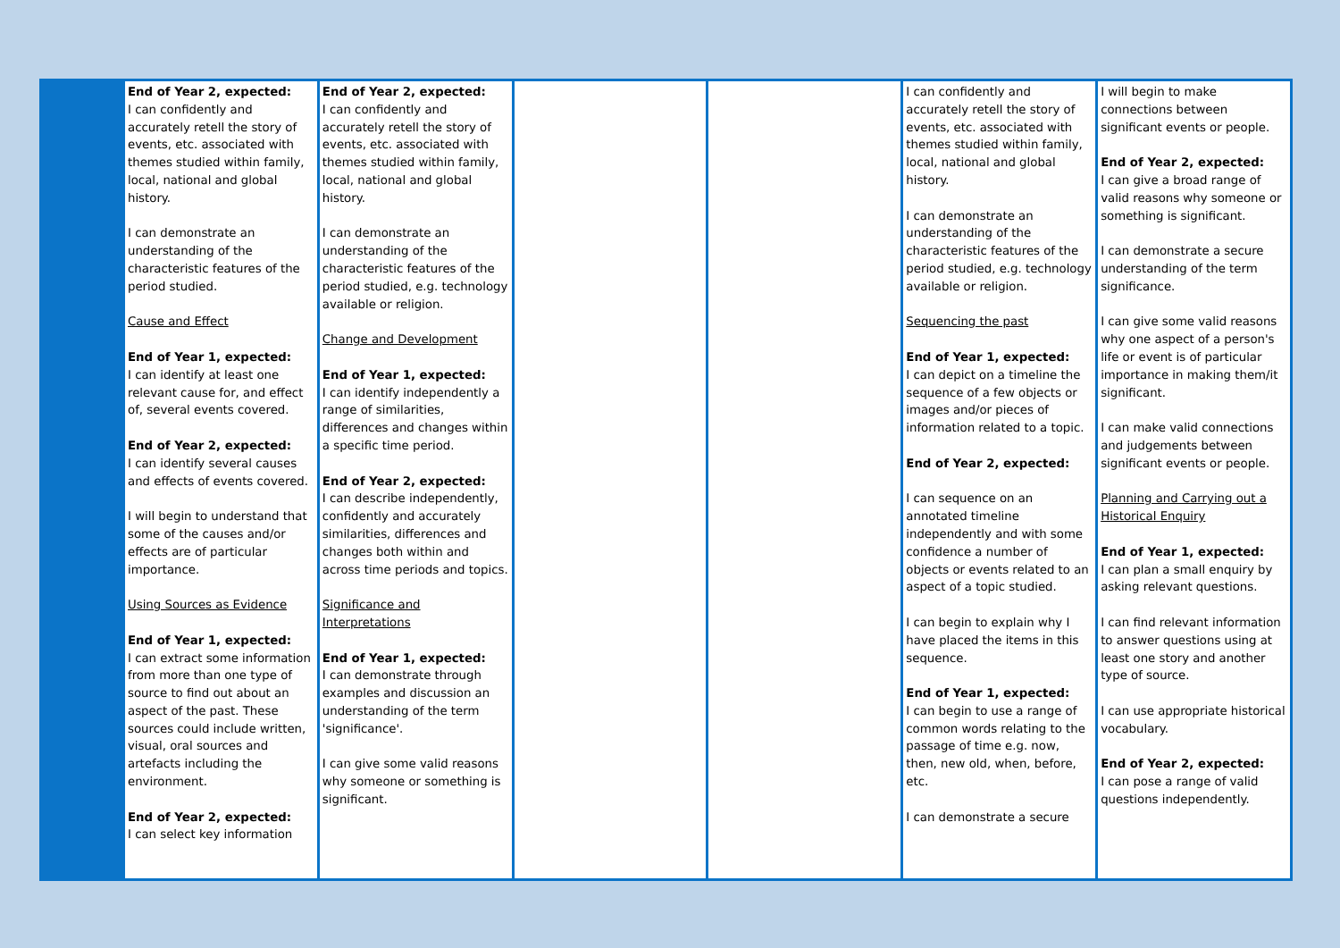| | End of Year 2, expected: I can confidently and accurately retell the story of events, etc. associated with themes studied within family, local, national and global history. I can demonstrate an understanding of the characteristic features of the period studied. Cause and Effect End of Year 1, expected: I can identify at least one relevant cause for, and effect of, several events covered. End of Year 2, expected: I can identify several causes and effects of events covered. I will begin to understand that some of the causes and/or effects are of particular importance. Using Sources as Evidence End of Year 1, expected: I can extract some information from more than one type of source to find out about an aspect of the past. These sources could include written, visual, oral sources and artefacts including the environment. End of Year 2, expected: I can select key information | End of Year 2, expected: I can confidently and accurately retell the story of events, etc. associated with themes studied within family, local, national and global history. I can demonstrate an understanding of the characteristic features of the period studied, e.g. technology available or religion. Change and Development End of Year 1, expected: I can identify independently a range of similarities, differences and changes within a specific time period. End of Year 2, expected: I can describe independently, confidently and accurately similarities, differences and changes both within and across time periods and topics. Significance and Interpretations End of Year 1, expected: I can demonstrate through examples and discussion an understanding of the term 'significance'. I can give some valid reasons why someone or something is significant. | | | I can confidently and accurately retell the story of events, etc. associated with themes studied within family, local, national and global history. I can demonstrate an understanding of the characteristic features of the period studied, e.g. technology available or religion. Sequencing the past End of Year 1, expected: I can depict on a timeline the sequence of a few objects or images and/or pieces of information related to a topic. End of Year 2, expected: I can sequence on an annotated timeline independently and with some confidence a number of objects or events related to an aspect of a topic studied. I can begin to explain why I have placed the items in this sequence. End of Year 1, expected: I can begin to use a range of common words relating to the passage of time e.g. now, then, new old, when, before, etc. I can demonstrate a secure | I will begin to make connections between significant events or people. End of Year 2, expected: I can give a broad range of valid reasons why someone or something is significant. I can demonstrate a secure understanding of the term significance. I can give some valid reasons why one aspect of a person's life or event is of particular importance in making them/it significant. I can make valid connections and judgements between significant events or people. Planning and Carrying out a Historical Enquiry End of Year 1, expected: I can plan a small enquiry by asking relevant questions. I can find relevant information to answer questions using at least one story and another type of source. I can use appropriate historical vocabulary. End of Year 2, expected: I can pose a range of valid questions independently. |